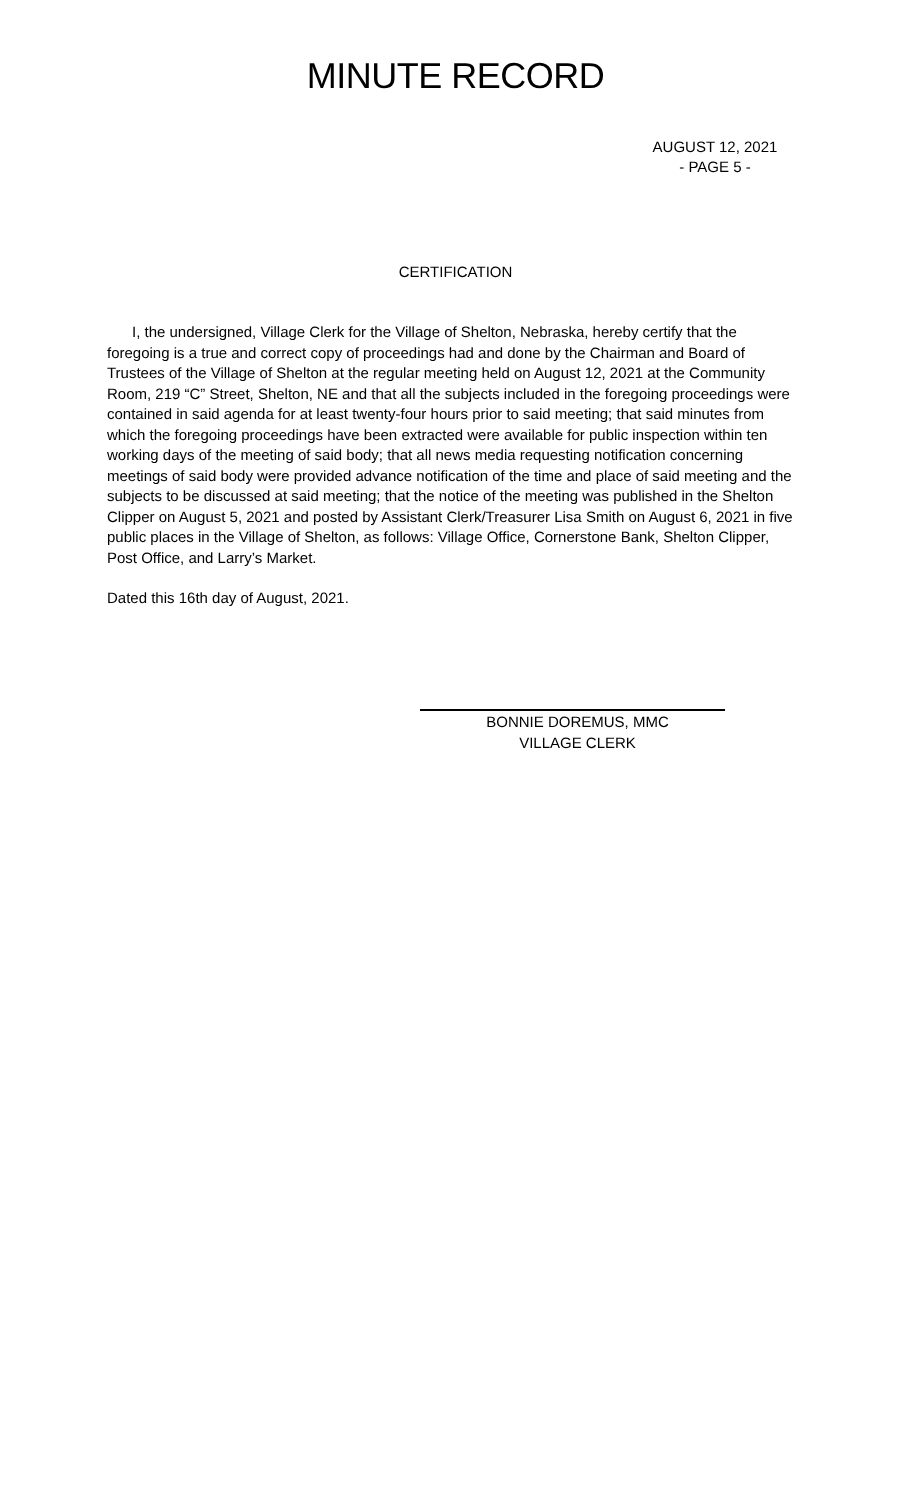MINUTE RECORD
AUGUST 12, 2021
- PAGE 5 -
CERTIFICATION
I, the undersigned, Village Clerk for the Village of Shelton, Nebraska, hereby certify that the foregoing is a true and correct copy of proceedings had and done by the Chairman and Board of Trustees of the Village of Shelton at the regular meeting held on August 12, 2021 at the Community Room, 219 “C” Street, Shelton, NE and that all the subjects included in the foregoing proceedings were contained in said agenda for at least twenty-four hours prior to said meeting; that said minutes from which the foregoing proceedings have been extracted were available for public inspection within ten working days of the meeting of said body; that all news media requesting notification concerning meetings of said body were provided advance notification of the time and place of said meeting and the subjects to be discussed at said meeting; that the notice of the meeting was published in the Shelton Clipper on August 5, 2021 and posted by Assistant Clerk/Treasurer Lisa Smith on August 6, 2021 in five public places in the Village of Shelton, as follows: Village Office, Cornerstone Bank, Shelton Clipper, Post Office, and Larry’s Market.
Dated this 16th day of August, 2021.
BONNIE DOREMUS, MMC
VILLAGE CLERK